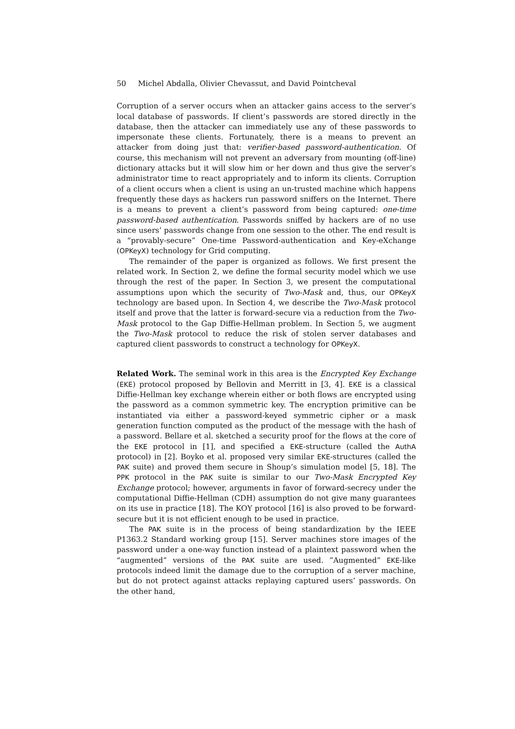50 Michel Abdalla, Olivier Chevassut, and David Pointcheval
Corruption of a server occurs when an attacker gains access to the server’s local database of passwords. If client’s passwords are stored directly in the database, then the attacker can immediately use any of these passwords to impersonate these clients. Fortunately, there is a means to prevent an attacker from doing just that: verifier-based password-authentication. Of course, this mechanism will not prevent an adversary from mounting (off-line) dictionary attacks but it will slow him or her down and thus give the server’s administrator time to react appropriately and to inform its clients. Corruption of a client occurs when a client is using an un-trusted machine which happens frequently these days as hackers run password sniffers on the Internet. There is a means to prevent a client’s password from being captured: one-time password-based authentication. Passwords sniffed by hackers are of no use since users’ passwords change from one session to the other. The end result is a “provably-secure” One-time Password-authentication and Key-eXchange (OPKeyX) technology for Grid computing.
The remainder of the paper is organized as follows. We first present the related work. In Section 2, we define the formal security model which we use through the rest of the paper. In Section 3, we present the computational assumptions upon which the security of Two-Mask and, thus, our OPKeyX technology are based upon. In Section 4, we describe the Two-Mask protocol itself and prove that the latter is forward-secure via a reduction from the Two-Mask protocol to the Gap Diffie-Hellman problem. In Section 5, we augment the Two-Mask protocol to reduce the risk of stolen server databases and captured client passwords to construct a technology for OPKeyX.
Related Work. The seminal work in this area is the Encrypted Key Exchange (EKE) protocol proposed by Bellovin and Merritt in [3, 4]. EKE is a classical Diffie-Hellman key exchange wherein either or both flows are encrypted using the password as a common symmetric key. The encryption primitive can be instantiated via either a password-keyed symmetric cipher or a mask generation function computed as the product of the message with the hash of a password. Bellare et al. sketched a security proof for the flows at the core of the EKE protocol in [1], and specified a EKE-structure (called the AuthA protocol) in [2]. Boyko et al. proposed very similar EKE-structures (called the PAK suite) and proved them secure in Shoup’s simulation model [5, 18]. The PPK protocol in the PAK suite is similar to our Two-Mask Encrypted Key Exchange protocol; however, arguments in favor of forward-secrecy under the computational Diffie-Hellman (CDH) assumption do not give many guarantees on its use in practice [18]. The KOY protocol [16] is also proved to be forward-secure but it is not efficient enough to be used in practice.
The PAK suite is in the process of being standardization by the IEEE P1363.2 Standard working group [15]. Server machines store images of the password under a one-way function instead of a plaintext password when the “augmented” versions of the PAK suite are used. ”Augmented” EKE-like protocols indeed limit the damage due to the corruption of a server machine, but do not protect against attacks replaying captured users’ passwords. On the other hand,